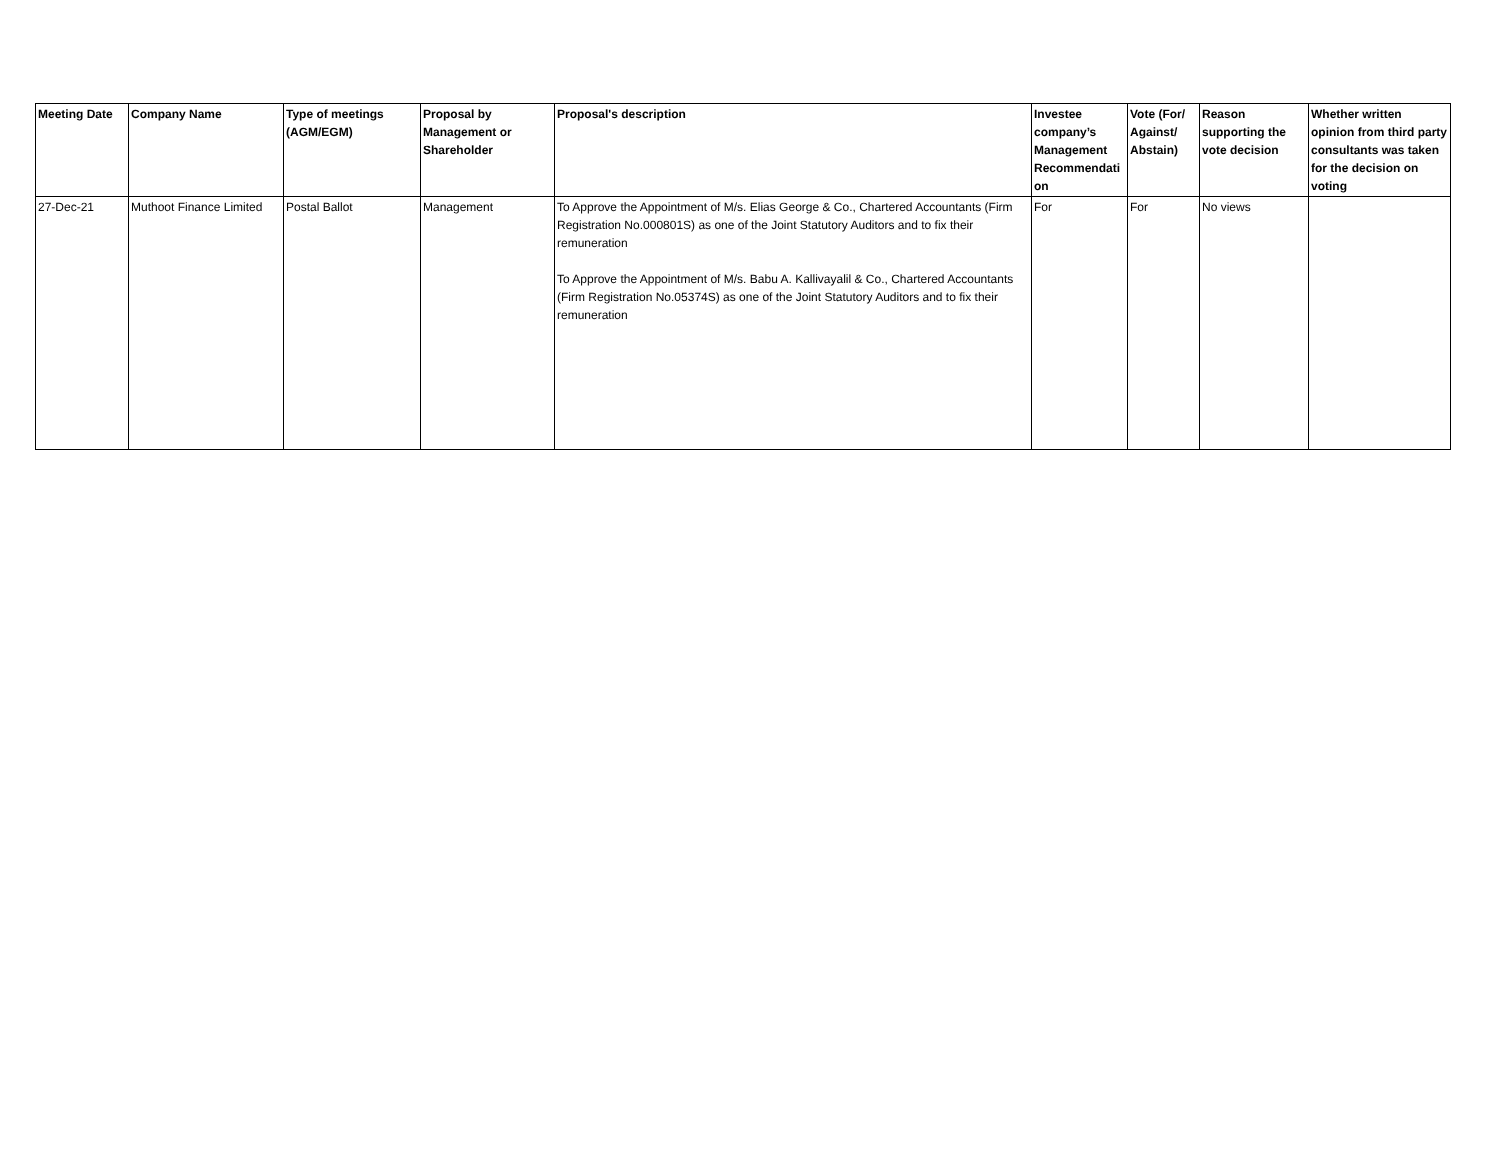| Meeting Date | Company Name | Type of meetings (AGM/EGM) | Proposal by Management or Shareholder | Proposal's description | Investee company’s Management Recommendati on | Vote (For/ Against/ Abstain) | Reason supporting the vote decision | Whether written opinion from third party consultants was taken for the decision on voting |
| --- | --- | --- | --- | --- | --- | --- | --- | --- |
| 27-Dec-21 | Muthoot Finance Limited | Postal Ballot | Management | To Approve the Appointment of M/s. Elias George & Co., Chartered Accountants (Firm Registration No.000801S) as one of the Joint Statutory Auditors and to fix their remuneration To Approve the Appointment of M/s. Babu A. Kallivayalil & Co., Chartered Accountants (Firm Registration No.05374S) as one of the Joint Statutory Auditors and to fix their remuneration | For | For | No views | |